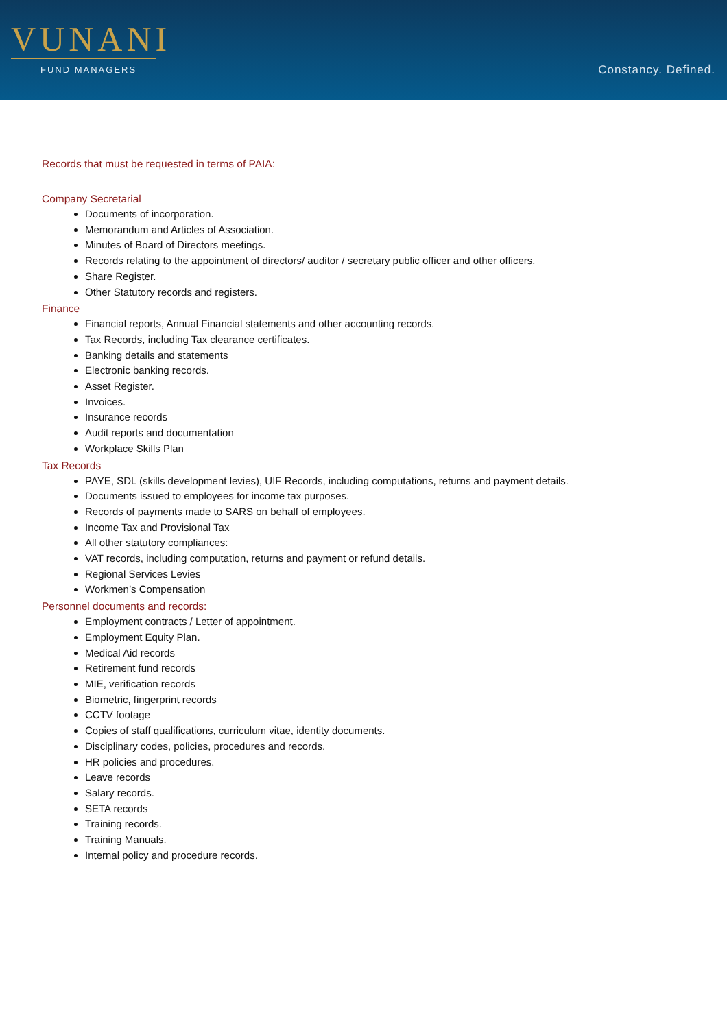VUNANI
FUND MANAGERS
Constancy. Defined.
Records that must be requested in terms of PAIA:
Company Secretarial
Documents of incorporation.
Memorandum and Articles of Association.
Minutes of Board of Directors meetings.
Records relating to the appointment of directors/ auditor / secretary public officer and other officers.
Share Register.
Other Statutory records and registers.
Finance
Financial reports, Annual Financial statements and other accounting records.
Tax Records, including Tax clearance certificates.
Banking details and statements
Electronic banking records.
Asset Register.
Invoices.
Insurance records
Audit reports and documentation
Workplace Skills Plan
Tax Records
PAYE, SDL (skills development levies), UIF Records, including computations, returns and payment details.
Documents issued to employees for income tax purposes.
Records of payments made to SARS on behalf of employees.
Income Tax and Provisional Tax
All other statutory compliances:
VAT records, including computation, returns and payment or refund details.
Regional Services Levies
Workmen’s Compensation
Personnel documents and records:
Employment contracts / Letter of appointment.
Employment Equity Plan.
Medical Aid records
Retirement fund records
MIE, verification records
Biometric, fingerprint records
CCTV footage
Copies of staff qualifications, curriculum vitae, identity documents.
Disciplinary codes, policies, procedures and records.
HR policies and procedures.
Leave records
Salary records.
SETA records
Training records.
Training Manuals.
Internal policy and procedure records.